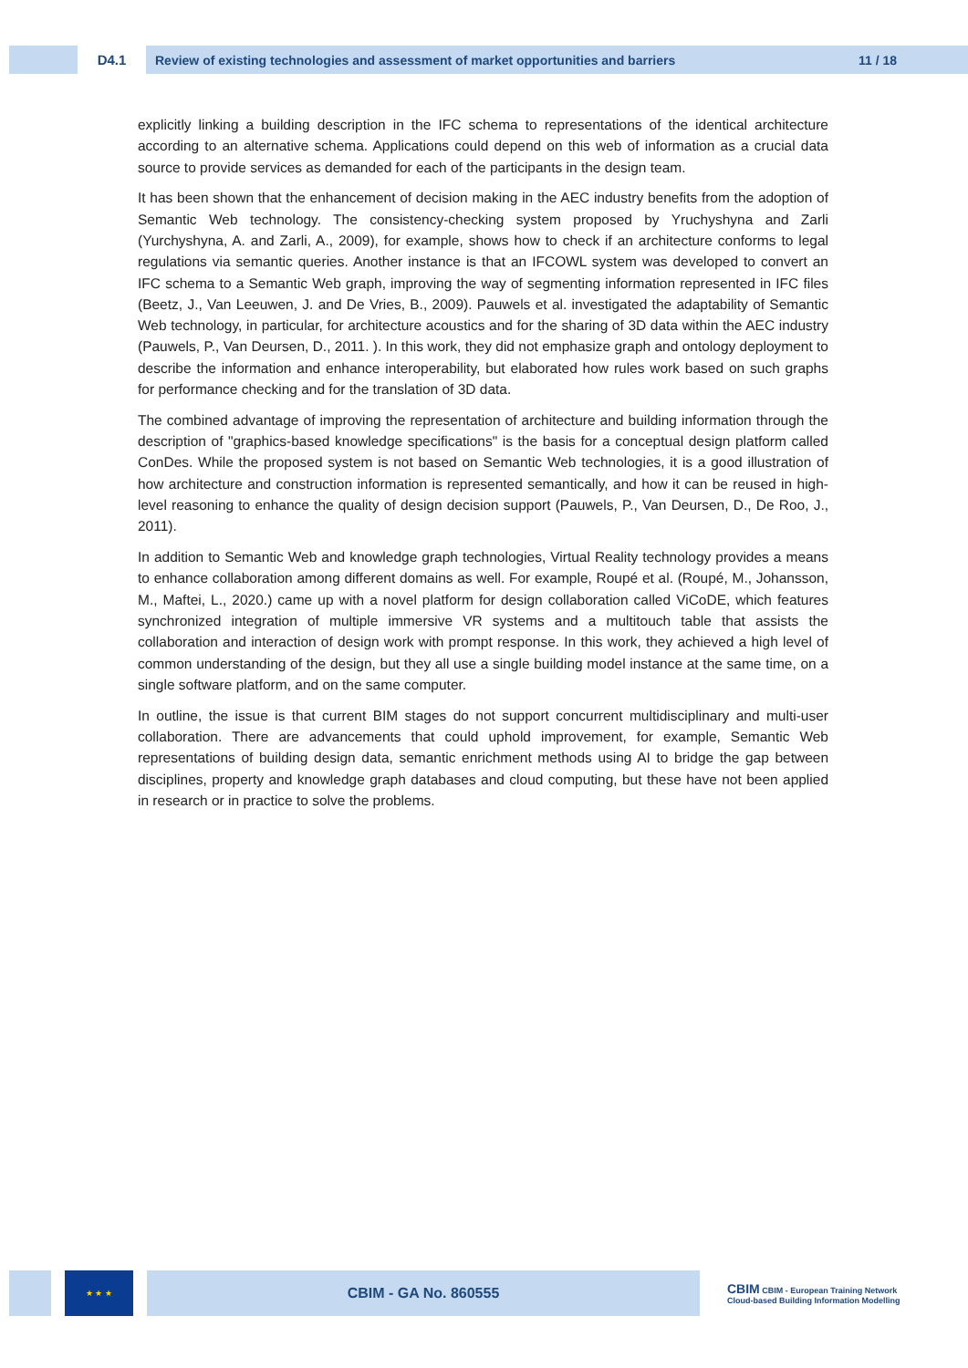D4.1
Review of existing technologies and assessment of market opportunities and barriers 11 / 18
explicitly linking a building description in the IFC schema to representations of the identical architecture according to an alternative schema. Applications could depend on this web of information as a crucial data source to provide services as demanded for each of the participants in the design team.
It has been shown that the enhancement of decision making in the AEC industry benefits from the adoption of Semantic Web technology. The consistency-checking system proposed by Yruchyshyna and Zarli (Yurchyshyna, A. and Zarli, A., 2009), for example, shows how to check if an architecture conforms to legal regulations via semantic queries. Another instance is that an IFCOWL system was developed to convert an IFC schema to a Semantic Web graph, improving the way of segmenting information represented in IFC files (Beetz, J., Van Leeuwen, J. and De Vries, B., 2009). Pauwels et al. investigated the adaptability of Semantic Web technology, in particular, for architecture acoustics and for the sharing of 3D data within the AEC industry (Pauwels, P., Van Deursen, D., 2011. ). In this work, they did not emphasize graph and ontology deployment to describe the information and enhance interoperability, but elaborated how rules work based on such graphs for performance checking and for the translation of 3D data.
The combined advantage of improving the representation of architecture and building information through the description of "graphics-based knowledge specifications" is the basis for a conceptual design platform called ConDes. While the proposed system is not based on Semantic Web technologies, it is a good illustration of how architecture and construction information is represented semantically, and how it can be reused in high-level reasoning to enhance the quality of design decision support (Pauwels, P., Van Deursen, D., De Roo, J., 2011).
In addition to Semantic Web and knowledge graph technologies, Virtual Reality technology provides a means to enhance collaboration among different domains as well. For example, Roupé et al. (Roupé, M., Johansson, M., Maftei, L., 2020.) came up with a novel platform for design collaboration called ViCoDE, which features synchronized integration of multiple immersive VR systems and a multitouch table that assists the collaboration and interaction of design work with prompt response. In this work, they achieved a high level of common understanding of the design, but they all use a single building model instance at the same time, on a single software platform, and on the same computer.
In outline, the issue is that current BIM stages do not support concurrent multidisciplinary and multi-user collaboration. There are advancements that could uphold improvement, for example, Semantic Web representations of building design data, semantic enrichment methods using AI to bridge the gap between disciplines, property and knowledge graph databases and cloud computing, but these have not been applied in research or in practice to solve the problems.
★ ★ ★
CBIM - GA No. 860555
CBIM CBIM - European Training Network
Cloud-based Building Information Modelling